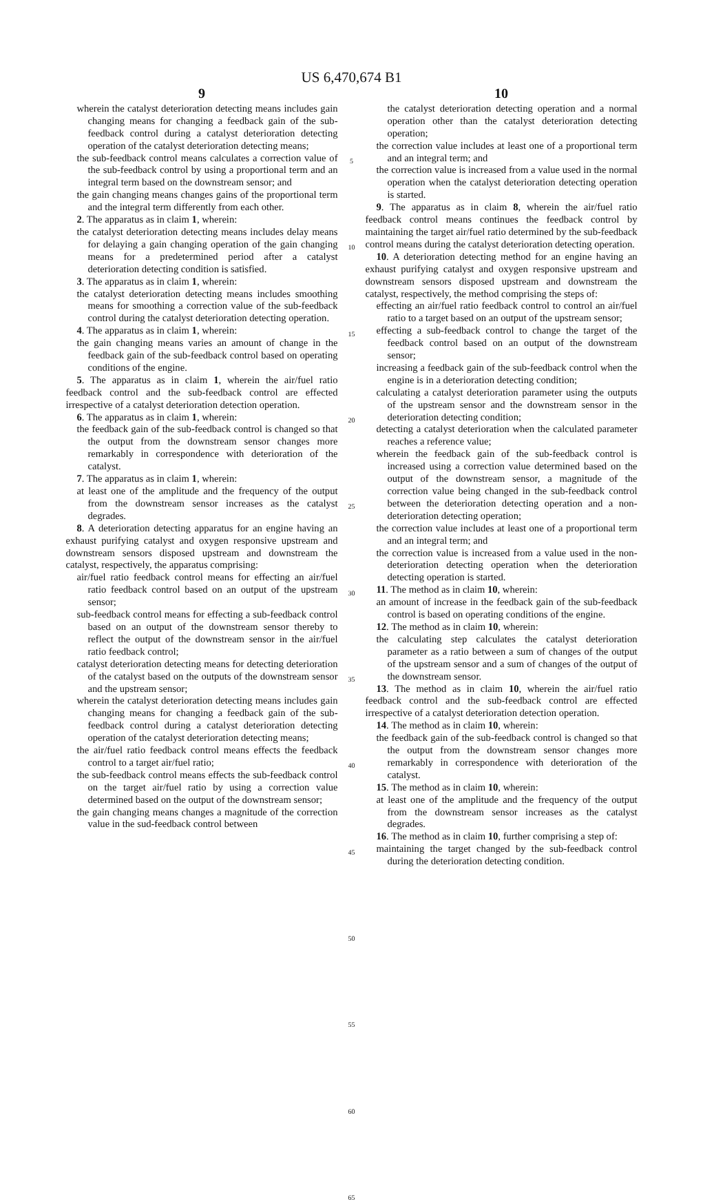US 6,470,674 B1
9
wherein the catalyst deterioration detecting means includes gain changing means for changing a feedback gain of the sub-feedback control during a catalyst deterioration detecting operation of the catalyst deterioration detecting means;
the sub-feedback control means calculates a correction value of the sub-feedback control by using a proportional term and an integral term based on the downstream sensor; and
the gain changing means changes gains of the proportional term and the integral term differently from each other.
2. The apparatus as in claim 1, wherein:
the catalyst deterioration detecting means includes delay means for delaying a gain changing operation of the gain changing means for a predetermined period after a catalyst deterioration detecting condition is satisfied.
3. The apparatus as in claim 1, wherein:
the catalyst deterioration detecting means includes smoothing means for smoothing a correction value of the sub-feedback control during the catalyst deterioration detecting operation.
4. The apparatus as in claim 1, wherein:
the gain changing means varies an amount of change in the feedback gain of the sub-feedback control based on operating conditions of the engine.
5. The apparatus as in claim 1, wherein the air/fuel ratio feedback control and the sub-feedback control are effected irrespective of a catalyst deterioration detection operation.
6. The apparatus as in claim 1, wherein:
the feedback gain of the sub-feedback control is changed so that the output from the downstream sensor changes more remarkably in correspondence with deterioration of the catalyst.
7. The apparatus as in claim 1, wherein:
at least one of the amplitude and the frequency of the output from the downstream sensor increases as the catalyst degrades.
8. A deterioration detecting apparatus for an engine having an exhaust purifying catalyst and oxygen responsive upstream and downstream sensors disposed upstream and downstream the catalyst, respectively, the apparatus comprising:
air/fuel ratio feedback control means for effecting an air/fuel ratio feedback control based on an output of the upstream sensor;
sub-feedback control means for effecting a sub-feedback control based on an output of the downstream sensor thereby to reflect the output of the downstream sensor in the air/fuel ratio feedback control;
catalyst deterioration detecting means for detecting deterioration of the catalyst based on the outputs of the downstream sensor and the upstream sensor;
wherein the catalyst deterioration detecting means includes gain changing means for changing a feedback gain of the sub-feedback control during a catalyst deterioration detecting operation of the catalyst deterioration detecting means;
the air/fuel ratio feedback control means effects the feedback control to a target air/fuel ratio;
the sub-feedback control means effects the sub-feedback control on the target air/fuel ratio by using a correction value determined based on the output of the downstream sensor;
the gain changing means changes a magnitude of the correction value in the sud-feedback control between
5
10
15
20
25
30
35
40
45
50
55
60
65
10
the catalyst deterioration detecting operation and a normal operation other than the catalyst deterioration detecting operation;
the correction value includes at least one of a proportional term and an integral term; and
the correction value is increased from a value used in the normal operation when the catalyst deterioration detecting operation is started.
9. The apparatus as in claim 8, wherein the air/fuel ratio feedback control means continues the feedback control by maintaining the target air/fuel ratio determined by the sub-feedback control means during the catalyst deterioration detecting operation.
10. A deterioration detecting method for an engine having an exhaust purifying catalyst and oxygen responsive upstream and downstream sensors disposed upstream and downstream the catalyst, respectively, the method comprising the steps of:
effecting an air/fuel ratio feedback control to control an air/fuel ratio to a target based on an output of the upstream sensor;
effecting a sub-feedback control to change the target of the feedback control based on an output of the downstream sensor;
increasing a feedback gain of the sub-feedback control when the engine is in a deterioration detecting condition;
calculating a catalyst deterioration parameter using the outputs of the upstream sensor and the downstream sensor in the deterioration detecting condition;
detecting a catalyst deterioration when the calculated parameter reaches a reference value;
wherein the feedback gain of the sub-feedback control is increased using a correction value determined based on the output of the downstream sensor, a magnitude of the correction value being changed in the sub-feedback control between the deterioration detecting operation and a non-deterioration detecting operation;
the correction value includes at least one of a proportional term and an integral term; and
the correction value is increased from a value used in the non-deterioration detecting operation when the deterioration detecting operation is started.
11. The method as in claim 10, wherein:
an amount of increase in the feedback gain of the sub-feedback control is based on operating conditions of the engine.
12. The method as in claim 10, wherein:
the calculating step calculates the catalyst deterioration parameter as a ratio between a sum of changes of the output of the upstream sensor and a sum of changes of the output of the downstream sensor.
13. The method as in claim 10, wherein the air/fuel ratio feedback control and the sub-feedback control are effected irrespective of a catalyst deterioration detection operation.
14. The method as in claim 10, wherein:
the feedback gain of the sub-feedback control is changed so that the output from the downstream sensor changes more remarkably in correspondence with deterioration of the catalyst.
15. The method as in claim 10, wherein:
at least one of the amplitude and the frequency of the output from the downstream sensor increases as the catalyst degrades.
16. The method as in claim 10, further comprising a step of:
maintaining the target changed by the sub-feedback control during the deterioration detecting condition.